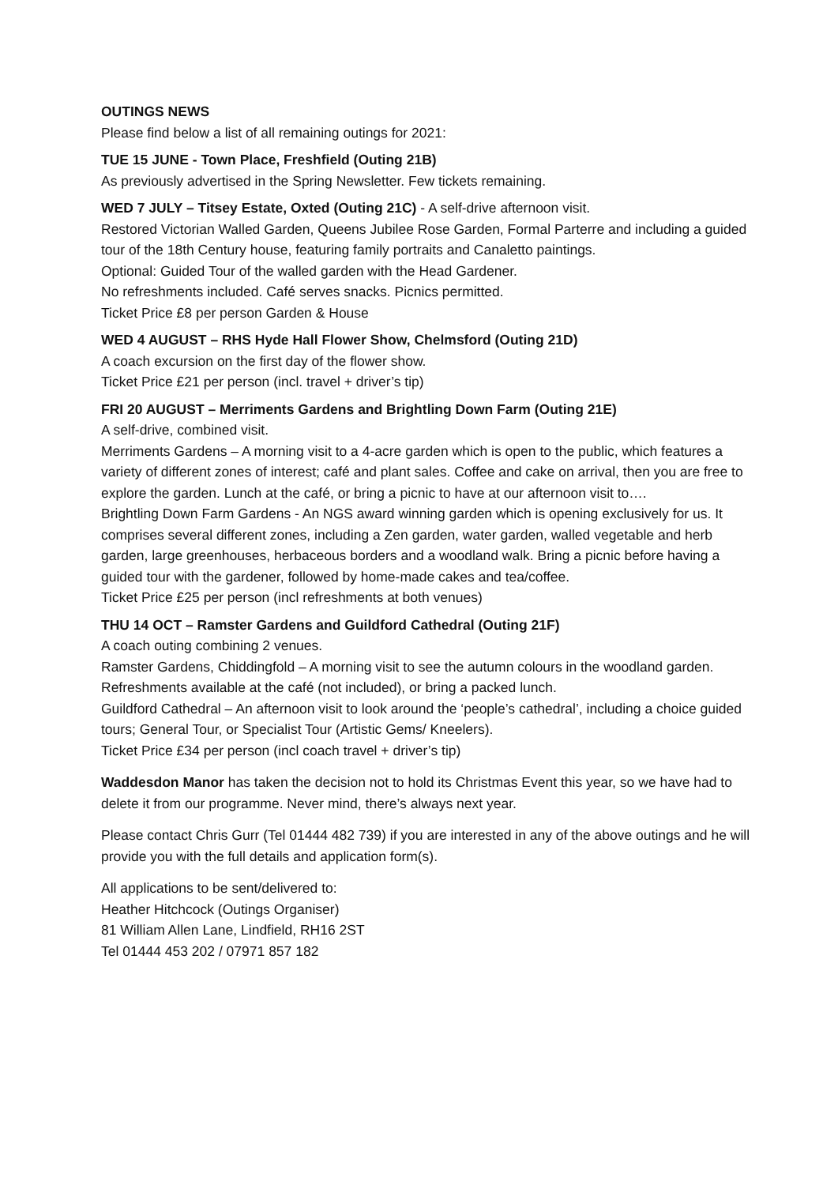OUTINGS NEWS
Please find below a list of all remaining outings for 2021:
TUE 15 JUNE - Town Place, Freshfield (Outing 21B)
As previously advertised in the Spring Newsletter. Few tickets remaining.
WED 7 JULY – Titsey Estate, Oxted (Outing 21C) - A self-drive afternoon visit.
Restored Victorian Walled Garden, Queens Jubilee Rose Garden, Formal Parterre and including a guided tour of the 18th Century house, featuring family portraits and Canaletto paintings.
Optional: Guided Tour of the walled garden with the Head Gardener.
No refreshments included. Café serves snacks. Picnics permitted.
Ticket Price £8 per person Garden & House
WED 4 AUGUST – RHS Hyde Hall Flower Show, Chelmsford (Outing 21D)
A coach excursion on the first day of the flower show.
Ticket Price £21 per person (incl. travel + driver’s tip)
FRI 20 AUGUST – Merriments Gardens and Brightling Down Farm (Outing 21E)
A self-drive, combined visit.
Merriments Gardens – A morning visit to a 4-acre garden which is open to the public, which features a variety of different zones of interest; café and plant sales. Coffee and cake on arrival, then you are free to explore the garden. Lunch at the café, or bring a picnic to have at our afternoon visit to….
Brightling Down Farm Gardens - An NGS award winning garden which is opening exclusively for us. It comprises several different zones, including a Zen garden, water garden, walled vegetable and herb garden, large greenhouses, herbaceous borders and a woodland walk. Bring a picnic before having a guided tour with the gardener, followed by home-made cakes and tea/coffee.
Ticket Price £25 per person (incl refreshments at both venues)
THU 14 OCT – Ramster Gardens and Guildford Cathedral (Outing 21F)
A coach outing combining 2 venues.
Ramster Gardens, Chiddingfold – A morning visit to see the autumn colours in the woodland garden. Refreshments available at the café (not included), or bring a packed lunch.
Guildford Cathedral – An afternoon visit to look around the ‘people’s cathedral’, including a choice guided tours; General Tour, or Specialist Tour (Artistic Gems/ Kneelers).
Ticket Price £34 per person (incl coach travel + driver’s tip)
Waddesdon Manor has taken the decision not to hold its Christmas Event this year, so we have had to delete it from our programme. Never mind, there’s always next year.
Please contact Chris Gurr (Tel 01444 482 739) if you are interested in any of the above outings and he will provide you with the full details and application form(s).
All applications to be sent/delivered to:
Heather Hitchcock (Outings Organiser)
81 William Allen Lane, Lindfield, RH16 2ST
Tel 01444 453 202 / 07971 857 182